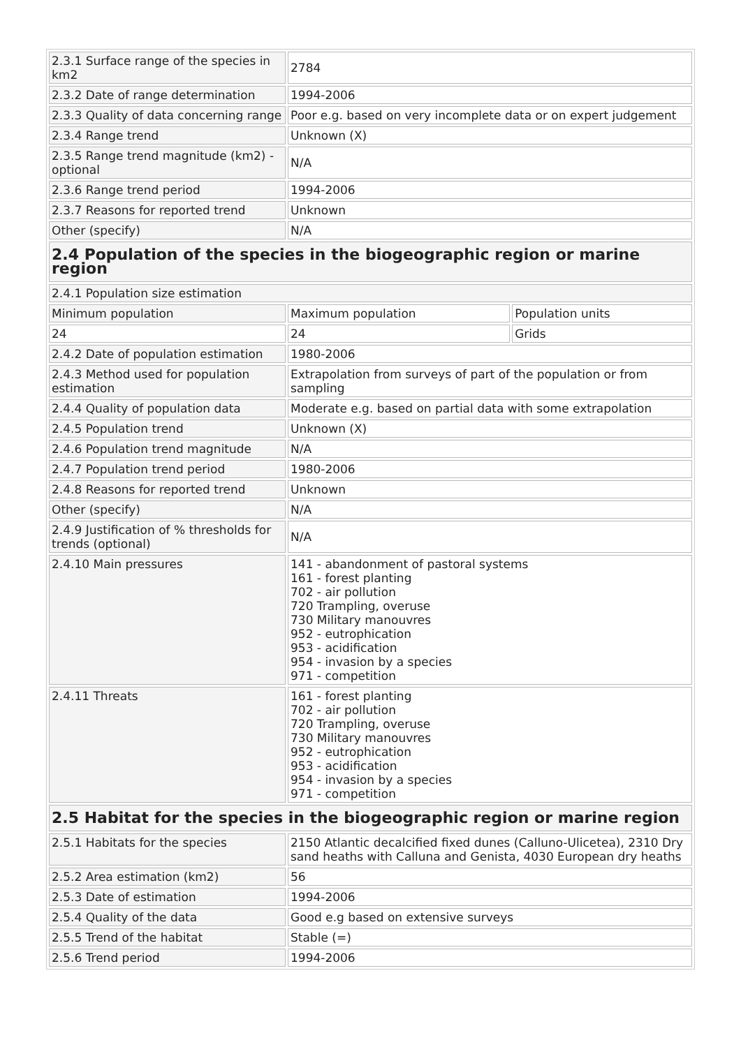| 2.3.1 Surface range of the species in km2 | 2784 | |
| 2.3.2 Date of range determination | 1994-2006 | |
| 2.3.3 Quality of data concerning range | Poor e.g. based on very incomplete data or on expert judgement | |
| 2.3.4 Range trend | Unknown (X) | |
| 2.3.5 Range trend magnitude (km2) - optional | N/A | |
| 2.3.6 Range trend period | 1994-2006 | |
| 2.3.7 Reasons for reported trend | Unknown | |
| Other (specify) | N/A | |
| 2.4 Population of the species in the biogeographic region or marine region | | |
| 2.4.1 Population size estimation | | |
| Minimum population | Maximum population | Population units |
| 24 | 24 | Grids |
| 2.4.2 Date of population estimation | 1980-2006 | |
| 2.4.3 Method used for population estimation | Extrapolation from surveys of part of the population or from sampling | |
| 2.4.4 Quality of population data | Moderate e.g. based on partial data with some extrapolation | |
| 2.4.5 Population trend | Unknown (X) | |
| 2.4.6 Population trend magnitude | N/A | |
| 2.4.7 Population trend period | 1980-2006 | |
| 2.4.8 Reasons for reported trend | Unknown | |
| Other (specify) | N/A | |
| 2.4.9 Justification of % thresholds for trends (optional) | N/A | |
| 2.4.10 Main pressures | 141 - abandonment of pastoral systems 161 - forest planting 702 - air pollution 720 Trampling, overuse 730 Military manouvres 952 - eutrophication 953 - acidification 954 - invasion by a species 971 - competition | |
| 2.4.11 Threats | 161 - forest planting 702 - air pollution 720 Trampling, overuse 730 Military manouvres 952 - eutrophication 953 - acidification 954 - invasion by a species 971 - competition | |
| 2.5 Habitat for the species in the biogeographic region or marine region | | |
| 2.5.1 Habitats for the species | 2150 Atlantic decalcified fixed dunes (Calluno-Ulicetea), 2310 Dry sand heaths with Calluna and Genista, 4030 European dry heaths | |
| 2.5.2 Area estimation (km2) | 56 | |
| 2.5.3 Date of estimation | 1994-2006 | |
| 2.5.4 Quality of the data | Good e.g based on extensive surveys | |
| 2.5.5 Trend of the habitat | Stable (=) | |
| 2.5.6 Trend period | 1994-2006 | |